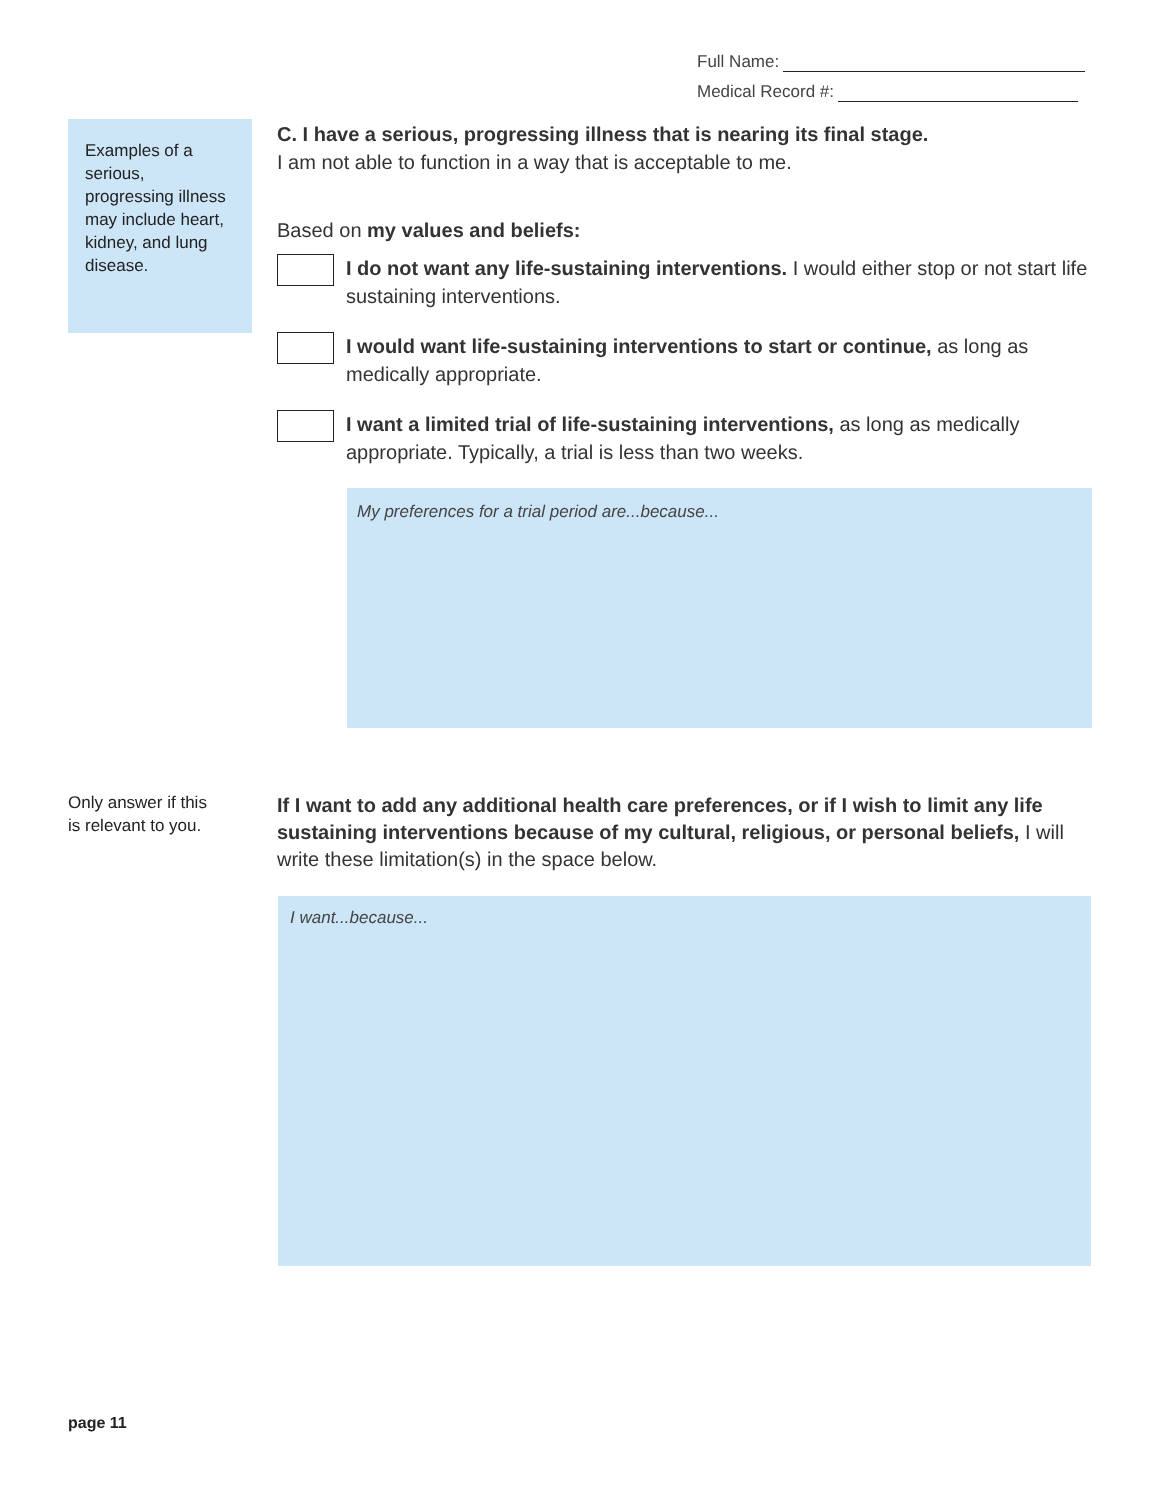Full Name:
Medical Record #:
Examples of a serious, progressing illness may include heart, kidney, and lung disease.
C. I have a serious, progressing illness that is nearing its final stage.
I am not able to function in a way that is acceptable to me.
Based on my values and beliefs:
I do not want any life-sustaining interventions. I would either stop or not start life sustaining interventions.
I would want life-sustaining interventions to start or continue, as long as medically appropriate.
I want a limited trial of life-sustaining interventions, as long as medically appropriate. Typically, a trial is less than two weeks.
My preferences for a trial period are...because...
Only answer if this
is relevant to you.
If I want to add any additional health care preferences, or if I wish to limit any life sustaining interventions because of my cultural, religious, or personal beliefs, I will write these limitation(s) in the space below.
I want...because...
page 11